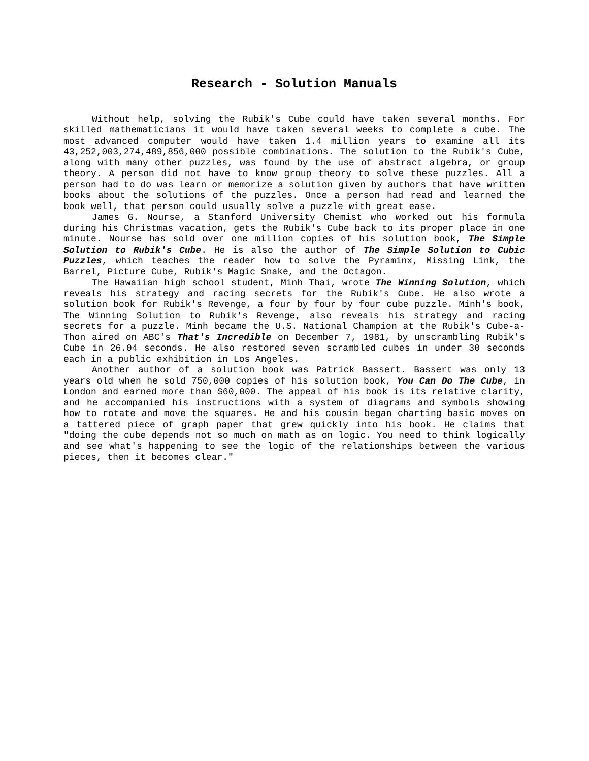Research - Solution Manuals
Without help, solving the Rubik's Cube could have taken several months. For skilled mathematicians it would have taken several weeks to complete a cube. The most advanced computer would have taken 1.4 million years to examine all its 43,252,003,274,489,856,000 possible combinations. The solution to the Rubik's Cube, along with many other puzzles, was found by the use of abstract algebra, or group theory. A person did not have to know group theory to solve these puzzles. All a person had to do was learn or memorize a solution given by authors that have written books about the solutions of the puzzles. Once a person had read and learned the book well, that person could usually solve a puzzle with great ease.
James G. Nourse, a Stanford University Chemist who worked out his formula during his Christmas vacation, gets the Rubik's Cube back to its proper place in one minute. Nourse has sold over one million copies of his solution book, The Simple Solution to Rubik's Cube. He is also the author of The Simple Solution to Cubic Puzzles, which teaches the reader how to solve the Pyraminx, Missing Link, the Barrel, Picture Cube, Rubik's Magic Snake, and the Octagon.
The Hawaiian high school student, Minh Thai, wrote The Winning Solution, which reveals his strategy and racing secrets for the Rubik's Cube. He also wrote a solution book for Rubik's Revenge, a four by four by four cube puzzle. Minh's book, The Winning Solution to Rubik's Revenge, also reveals his strategy and racing secrets for a puzzle. Minh became the U.S. National Champion at the Rubik's Cube-a-Thon aired on ABC's That's Incredible on December 7, 1981, by unscrambling Rubik's Cube in 26.04 seconds. He also restored seven scrambled cubes in under 30 seconds each in a public exhibition in Los Angeles.
Another author of a solution book was Patrick Bassert. Bassert was only 13 years old when he sold 750,000 copies of his solution book, You Can Do The Cube, in London and earned more than $60,000. The appeal of his book is its relative clarity, and he accompanied his instructions with a system of diagrams and symbols showing how to rotate and move the squares. He and his cousin began charting basic moves on a tattered piece of graph paper that grew quickly into his book. He claims that "doing the cube depends not so much on math as on logic. You need to think logically and see what's happening to see the logic of the relationships between the various pieces, then it becomes clear."